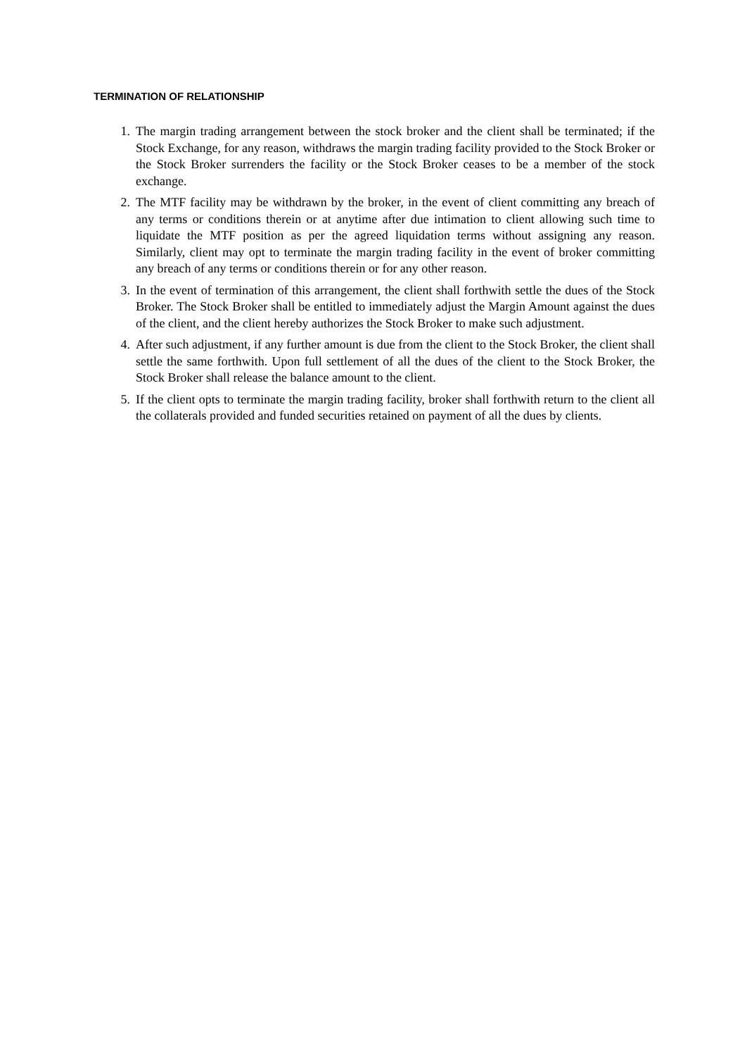TERMINATION OF RELATIONSHIP
1. The margin trading arrangement between the stock broker and the client shall be terminated; if the Stock Exchange, for any reason, withdraws the margin trading facility provided to the Stock Broker or the Stock Broker surrenders the facility or the Stock Broker ceases to be a member of the stock exchange.
2. The MTF facility may be withdrawn by the broker, in the event of client committing any breach of any terms or conditions therein or at anytime after due intimation to client allowing such time to liquidate the MTF position as per the agreed liquidation terms without assigning any reason. Similarly, client may opt to terminate the margin trading facility in the event of broker committing any breach of any terms or conditions therein or for any other reason.
3. In the event of termination of this arrangement, the client shall forthwith settle the dues of the Stock Broker. The Stock Broker shall be entitled to immediately adjust the Margin Amount against the dues of the client, and the client hereby authorizes the Stock Broker to make such adjustment.
4. After such adjustment, if any further amount is due from the client to the Stock Broker, the client shall settle the same forthwith. Upon full settlement of all the dues of the client to the Stock Broker, the Stock Broker shall release the balance amount to the client.
5. If the client opts to terminate the margin trading facility, broker shall forthwith return to the client all the collaterals provided and funded securities retained on payment of all the dues by clients.